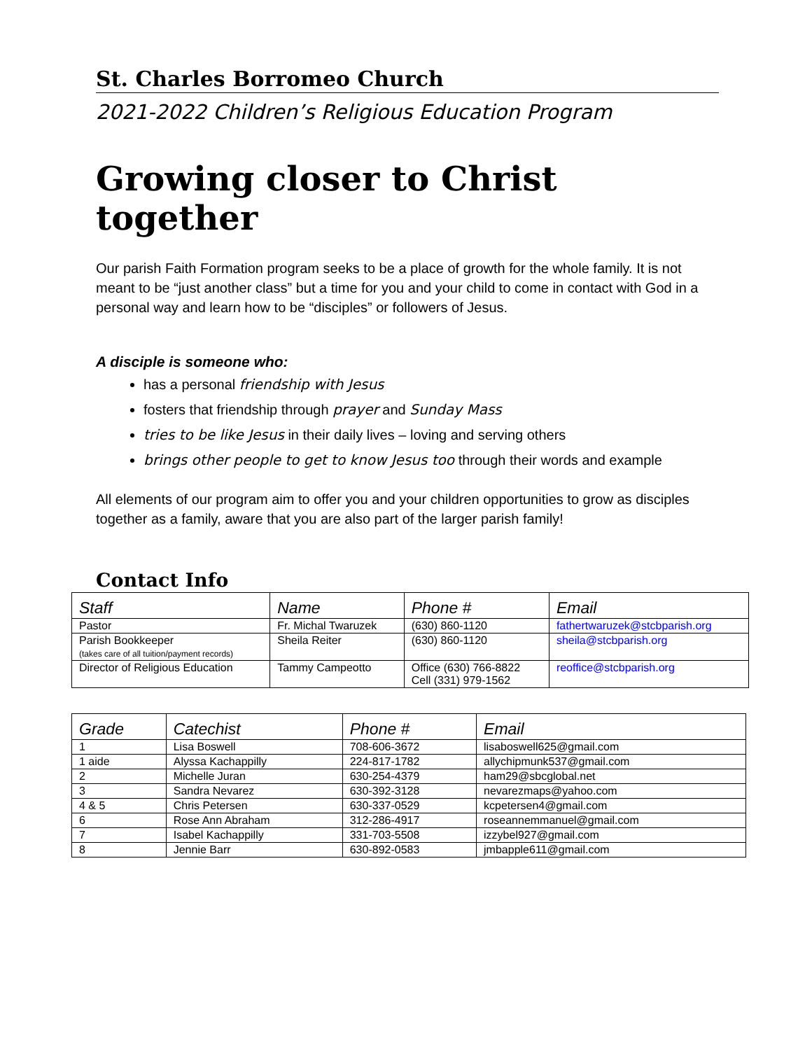St. Charles Borromeo Church
2021-2022 Children’s Religious Education Program
Growing closer to Christ together
Our parish Faith Formation program seeks to be a place of growth for the whole family. It is not meant to be “just another class” but a time for you and your child to come in contact with God in a personal way and learn how to be “disciples” or followers of Jesus.
A disciple is someone who:
has a personal friendship with Jesus
fosters that friendship through prayer and Sunday Mass
tries to be like Jesus in their daily lives – loving and serving others
brings other people to get to know Jesus too through their words and example
All elements of our program aim to offer you and your children opportunities to grow as disciples together as a family, aware that you are also part of the larger parish family!
Contact Info
| Staff | Name | Phone # | Email |
| --- | --- | --- | --- |
| Pastor | Fr. Michal Twaruzek | (630) 860-1120 | fathertwaruzek@stcbparish.org |
| Parish Bookkeeper (takes care of all tuition/payment records) | Sheila Reiter | (630) 860-1120 | sheila@stcbparish.org |
| Director of Religious Education | Tammy Campeotto | Office (630) 766-8822 Cell (331) 979-1562 | reoffice@stcbparish.org |
| Grade | Catechist | Phone # | Email |
| --- | --- | --- | --- |
| 1 | Lisa Boswell | 708-606-3672 | lisaboswell625@gmail.com |
| 1 aide | Alyssa Kachappilly | 224-817-1782 | allychipmunk537@gmail.com |
| 2 | Michelle Juran | 630-254-4379 | ham29@sbcglobal.net |
| 3 | Sandra Nevarez | 630-392-3128 | nevarezmaps@yahoo.com |
| 4 & 5 | Chris Petersen | 630-337-0529 | kcpetersen4@gmail.com |
| 6 | Rose Ann Abraham | 312-286-4917 | roseannemmanuel@gmail.com |
| 7 | Isabel Kachappilly | 331-703-5508 | izzybel927@gmail.com |
| 8 | Jennie Barr | 630-892-0583 | jmbapple611@gmail.com |